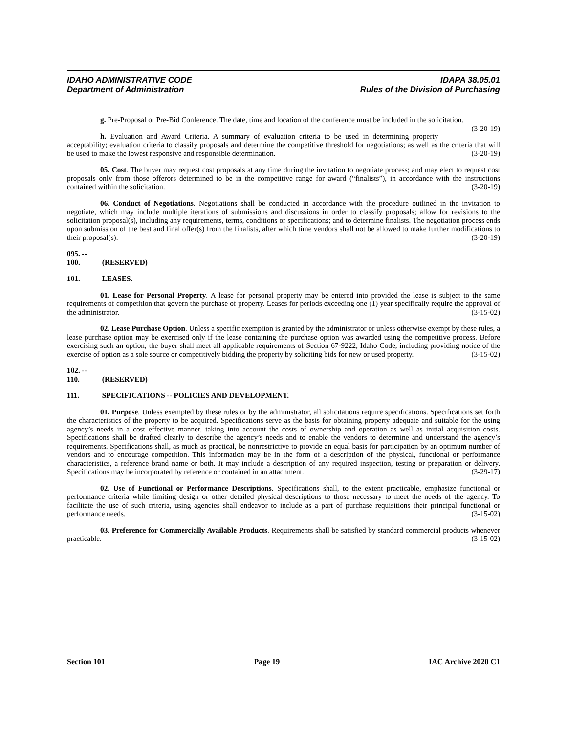IDAHO ADMINISTRATIVE CODE IDAPA 38.05.01
Department of Administration Rules of the Division of Purchasing
g. Pre-Proposal or Pre-Bid Conference. The date, time and location of the conference must be included in the solicitation. (3-20-19)
h. Evaluation and Award Criteria. A summary of evaluation criteria to be used in determining property acceptability; evaluation criteria to classify proposals and determine the competitive threshold for negotiations; as well as the criteria that will be used to make the lowest responsive and responsible determination. (3-20-19)
05. Cost. The buyer may request cost proposals at any time during the invitation to negotiate process; and may elect to request cost proposals only from those offerors determined to be in the competitive range for award (“finalists”), in accordance with the instructions contained within the solicitation. (3-20-19)
06. Conduct of Negotiations. Negotiations shall be conducted in accordance with the procedure outlined in the invitation to negotiate, which may include multiple iterations of submissions and discussions in order to classify proposals; allow for revisions to the solicitation proposal(s), including any requirements, terms, conditions or specifications; and to determine finalists. The negotiation process ends upon submission of the best and final offer(s) from the finalists, after which time vendors shall not be allowed to make further modifications to their proposal(s). (3-20-19)
095. -- 100. (RESERVED)
101. LEASES.
01. Lease for Personal Property. A lease for personal property may be entered into provided the lease is subject to the same requirements of competition that govern the purchase of property. Leases for periods exceeding one (1) year specifically require the approval of the administrator. (3-15-02)
02. Lease Purchase Option. Unless a specific exemption is granted by the administrator or unless otherwise exempt by these rules, a lease purchase option may be exercised only if the lease containing the purchase option was awarded using the competitive process. Before exercising such an option, the buyer shall meet all applicable requirements of Section 67-9222, Idaho Code, including providing notice of the exercise of option as a sole source or competitively bidding the property by soliciting bids for new or used property. (3-15-02)
102. -- 110. (RESERVED)
111. SPECIFICATIONS -- POLICIES AND DEVELOPMENT.
01. Purpose. Unless exempted by these rules or by the administrator, all solicitations require specifications. Specifications set forth the characteristics of the property to be acquired. Specifications serve as the basis for obtaining property adequate and suitable for the using agency’s needs in a cost effective manner, taking into account the costs of ownership and operation as well as initial acquisition costs. Specifications shall be drafted clearly to describe the agency’s needs and to enable the vendors to determine and understand the agency’s requirements. Specifications shall, as much as practical, be nonrestrictive to provide an equal basis for participation by an optimum number of vendors and to encourage competition. This information may be in the form of a description of the physical, functional or performance characteristics, a reference brand name or both. It may include a description of any required inspection, testing or preparation or delivery. Specifications may be incorporated by reference or contained in an attachment. (3-29-17)
02. Use of Functional or Performance Descriptions. Specifications shall, to the extent practicable, emphasize functional or performance criteria while limiting design or other detailed physical descriptions to those necessary to meet the needs of the agency. To facilitate the use of such criteria, using agencies shall endeavor to include as a part of purchase requisitions their principal functional or performance needs. (3-15-02)
03. Preference for Commercially Available Products. Requirements shall be satisfied by standard commercial products whenever practicable. (3-15-02)
Section 101 Page 19 IAC Archive 2020 C1